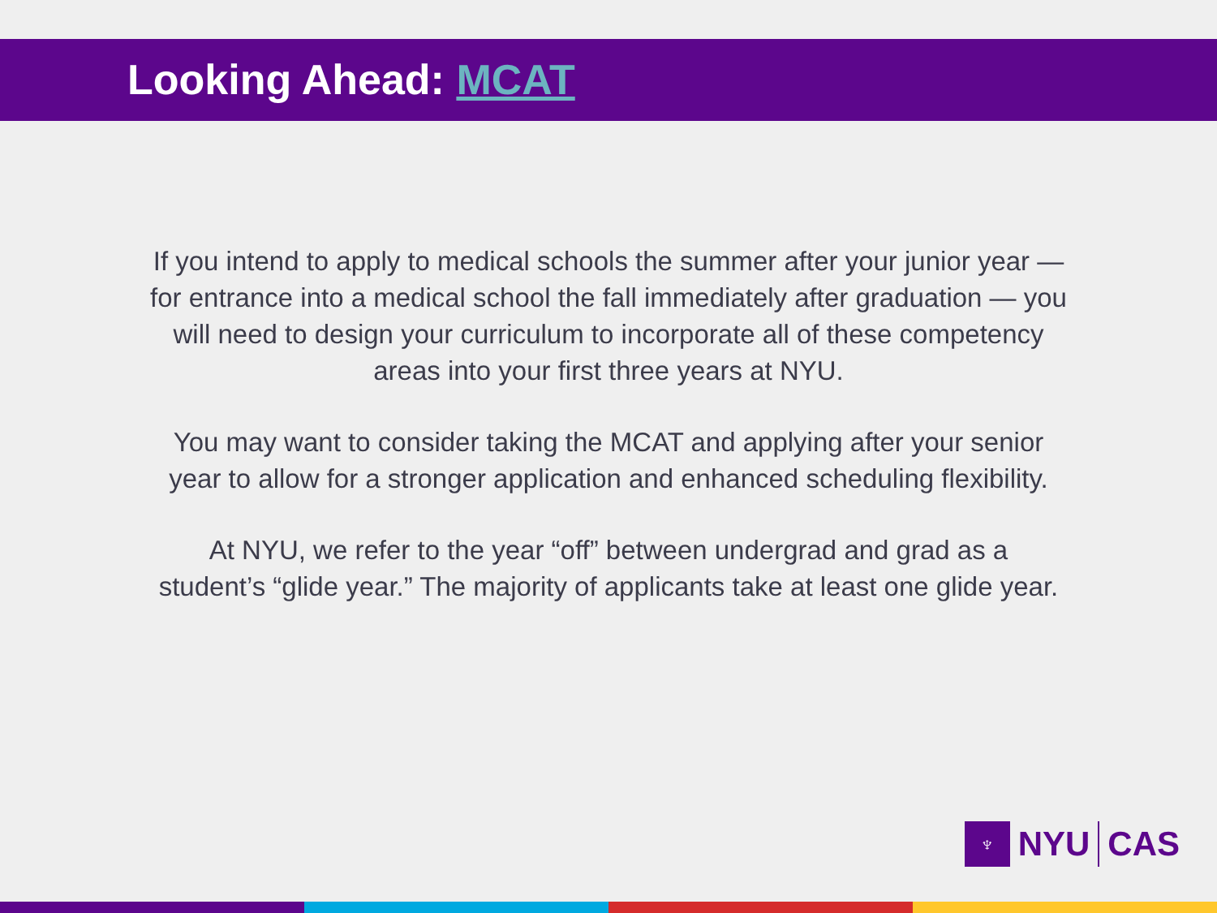Looking Ahead: MCAT
If you intend to apply to medical schools the summer after your junior year —
for entrance into a medical school the fall immediately after graduation — you
will need to design your curriculum to incorporate all of these competency
areas into your first three years at NYU.
You may want to consider taking the MCAT and applying after your senior
year to allow for a stronger application and enhanced scheduling flexibility.
At NYU, we refer to the year “off” between undergrad and grad as a
student’s “glide year.” The majority of applicants take at least one glide year.
♆
NYU CAS